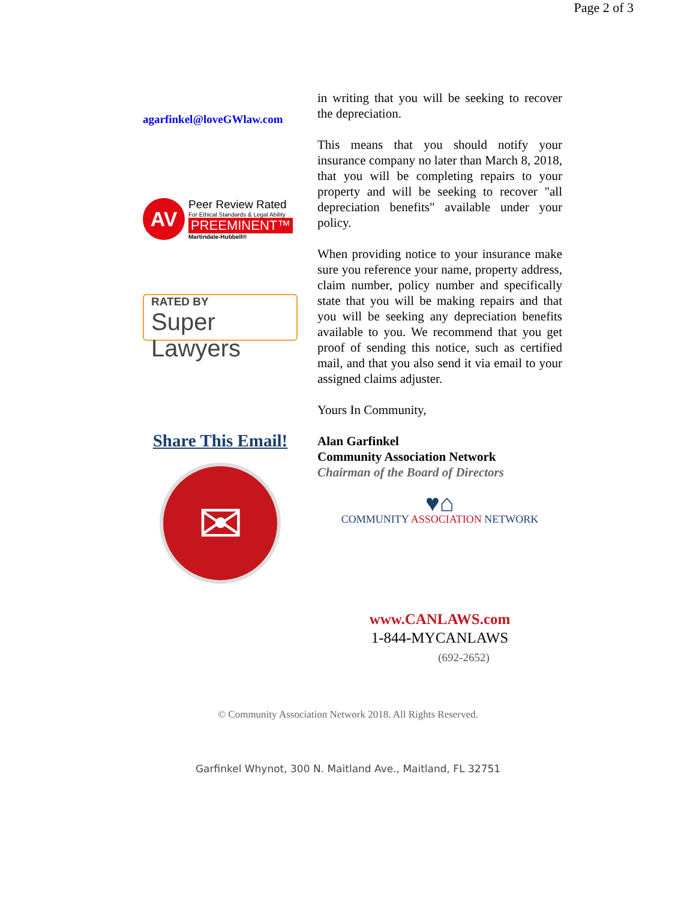Page 2 of 3
agarfinkel@loveGWlaw.com
AV
Peer Review Rated
For Ethical Standards & Legal Ability
PREEMINENT™
Martindale-Hubbell®
RATED BY
Super Lawyers
Share This Email!
✉
in writing that you will be seeking to recover the depreciation.
This means that you should notify your insurance company no later than March 8, 2018, that you will be completing repairs to your property and will be seeking to recover "all depreciation benefits" available under your policy.
When providing notice to your insurance make sure you reference your name, property address, claim number, policy number and specifically state that you will be making repairs and that you will be seeking any depreciation benefits available to you. We recommend that you get proof of sending this notice, such as certified mail, and that you also send it via email to your assigned claims adjuster.
Yours In Community,
Alan Garfinkel
Community Association Network
Chairman of the Board of Directors
♥⌂
COMMUNITY ASSOCIATION NETWORK
www.CANLAWS.com
1-844-MYCANLAWS
(692-2652)
© Community Association Network 2018. All Rights Reserved.
Garfinkel Whynot, 300 N. Maitland Ave., Maitland, FL 32751